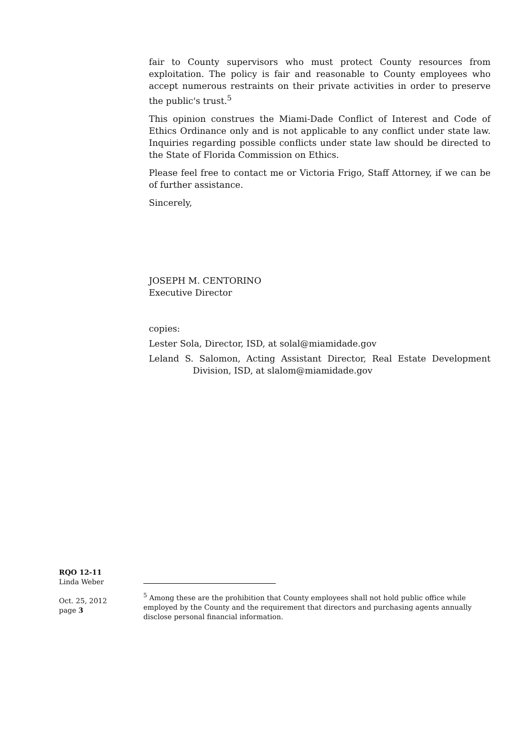fair to County supervisors who must protect County resources from exploitation. The policy is fair and reasonable to County employees who accept numerous restraints on their private activities in order to preserve the public's trust.<sup>5</sup>
This opinion construes the Miami-Dade Conflict of Interest and Code of Ethics Ordinance only and is not applicable to any conflict under state law. Inquiries regarding possible conflicts under state law should be directed to the State of Florida Commission on Ethics.
Please feel free to contact me or Victoria Frigo, Staff Attorney, if we can be of further assistance.
Sincerely,
JOSEPH M. CENTORINO
Executive Director
copies:
Lester Sola, Director, ISD, at solal@miamidade.gov
Leland S. Salomon, Acting Assistant Director, Real Estate Development Division, ISD, at slalom@miamidade.gov
RQO 12-11
Linda Weber
Oct. 25, 2012
page 3
<sup>5</sup> Among these are the prohibition that County employees shall not hold public office while employed by the County and the requirement that directors and purchasing agents annually disclose personal financial information.